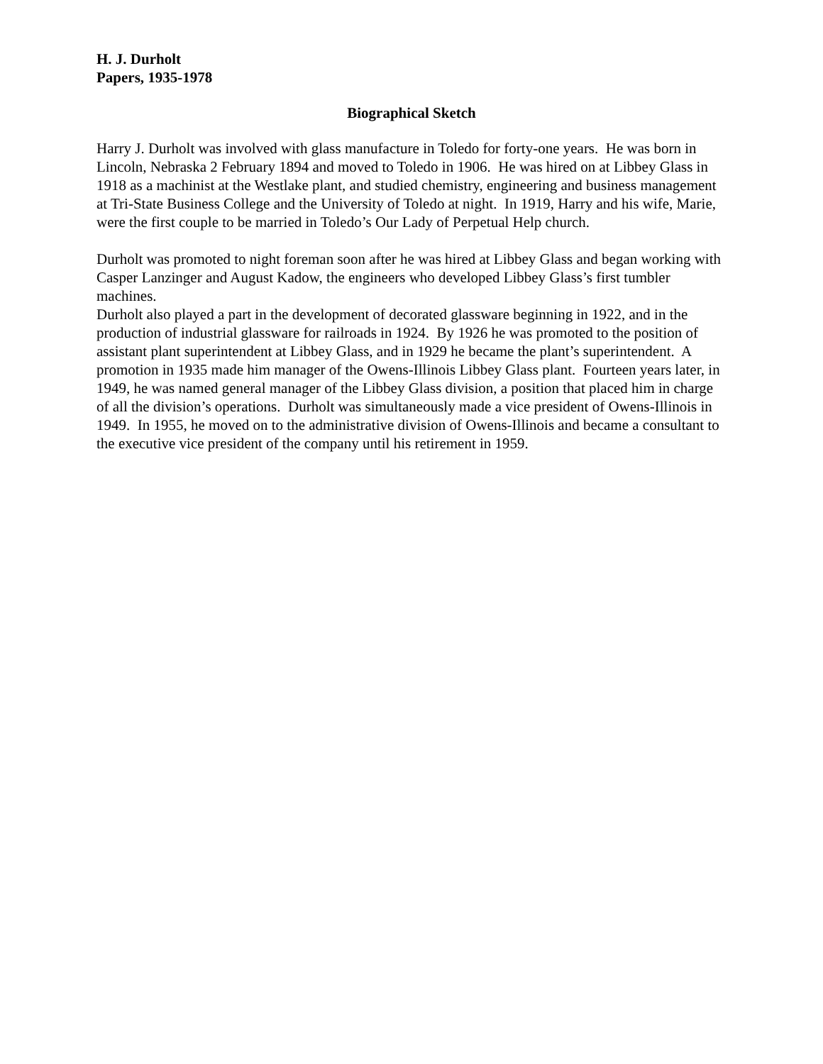H. J. Durholt
Papers, 1935-1978
Biographical Sketch
Harry J. Durholt was involved with glass manufacture in Toledo for forty-one years. He was born in Lincoln, Nebraska 2 February 1894 and moved to Toledo in 1906. He was hired on at Libbey Glass in 1918 as a machinist at the Westlake plant, and studied chemistry, engineering and business management at Tri-State Business College and the University of Toledo at night. In 1919, Harry and his wife, Marie, were the first couple to be married in Toledo’s Our Lady of Perpetual Help church.
Durholt was promoted to night foreman soon after he was hired at Libbey Glass and began working with Casper Lanzinger and August Kadow, the engineers who developed Libbey Glass’s first tumbler machines.
Durholt also played a part in the development of decorated glassware beginning in 1922, and in the production of industrial glassware for railroads in 1924. By 1926 he was promoted to the position of assistant plant superintendent at Libbey Glass, and in 1929 he became the plant’s superintendent. A promotion in 1935 made him manager of the Owens-Illinois Libbey Glass plant. Fourteen years later, in 1949, he was named general manager of the Libbey Glass division, a position that placed him in charge of all the division’s operations. Durholt was simultaneously made a vice president of Owens-Illinois in 1949. In 1955, he moved on to the administrative division of Owens-Illinois and became a consultant to the executive vice president of the company until his retirement in 1959.